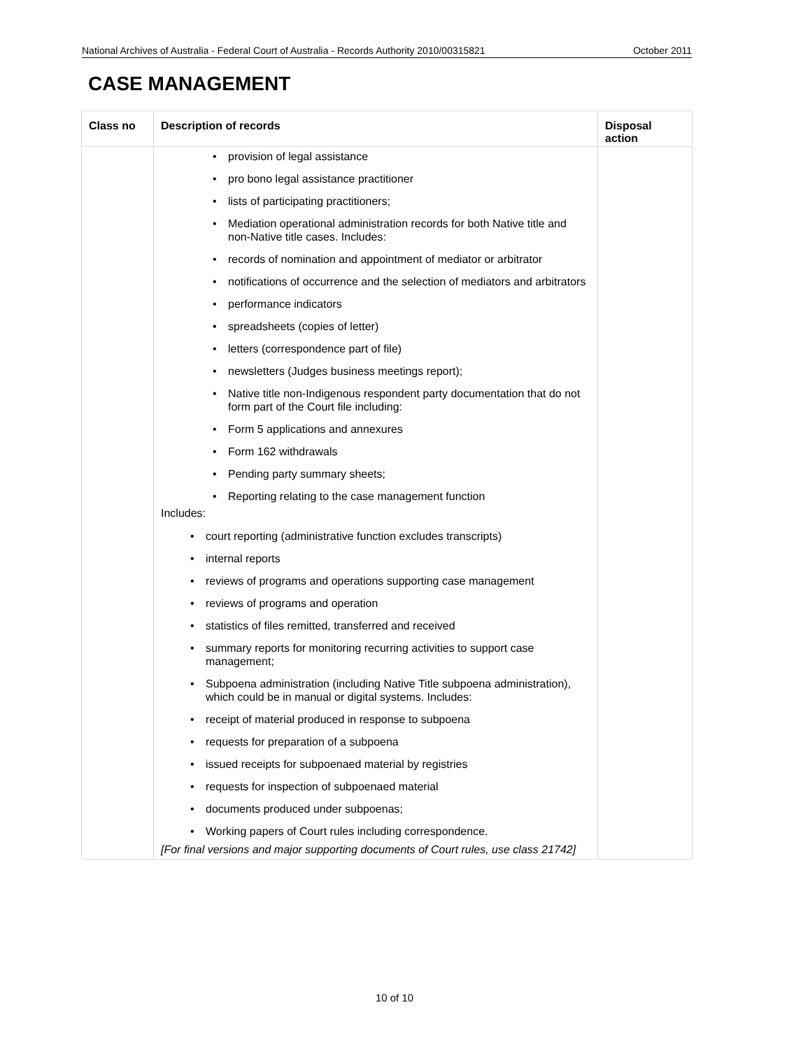National Archives of Australia - Federal Court of Australia - Records Authority 2010/00315821 October 2011
CASE MANAGEMENT
| Class no | Description of records | Disposal action |
| --- | --- | --- |
| | provision of legal assistance pro bono legal assistance practitioner lists of participating practitioners; Mediation operational administration records for both Native title and non-Native title cases. Includes: records of nomination and appointment of mediator or arbitrator notifications of occurrence and the selection of mediators and arbitrators performance indicators spreadsheets (copies of letter) letters (correspondence part of file) newsletters (Judges business meetings report); Native title non-Indigenous respondent party documentation that do not form part of the Court file including: Form 5 applications and annexures Form 162 withdrawals Pending party summary sheets; Reporting relating to the case management function Includes: court reporting (administrative function excludes transcripts) internal reports reviews of programs and operations supporting case management reviews of programs and operation statistics of files remitted, transferred and received summary reports for monitoring recurring activities to support case management; Subpoena administration (including Native Title subpoena administration), which could be in manual or digital systems. Includes: receipt of material produced in response to subpoena requests for preparation of a subpoena issued receipts for subpoenaed material by registries requests for inspection of subpoenaed material documents produced under subpoenas; Working papers of Court rules including correspondence. [For final versions and major supporting documents of Court rules, use class 21742] | |
10 of 10